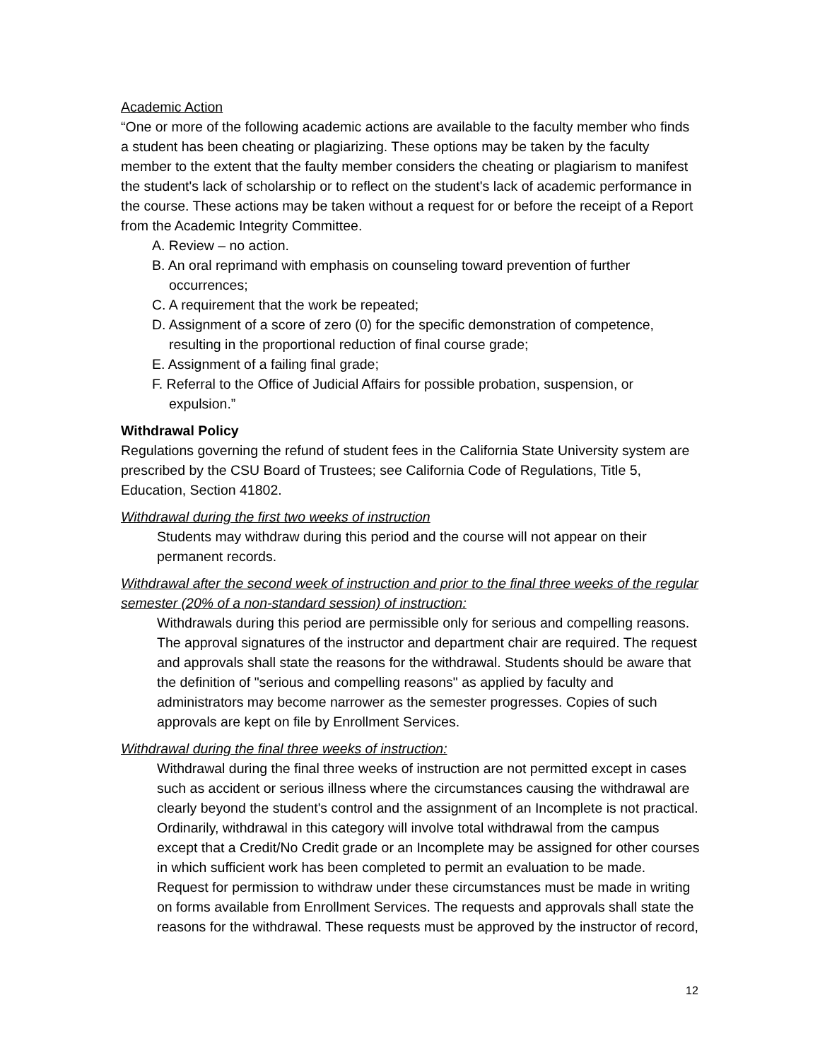Academic Action
“One or more of the following academic actions are available to the faculty member who finds a student has been cheating or plagiarizing. These options may be taken by the faculty member to the extent that the faulty member considers the cheating or plagiarism to manifest the student's lack of scholarship or to reflect on the student's lack of academic performance in the course. These actions may be taken without a request for or before the receipt of a Report from the Academic Integrity Committee.
A. Review – no action.
B. An oral reprimand with emphasis on counseling toward prevention of further occurrences;
C. A requirement that the work be repeated;
D. Assignment of a score of zero (0) for the specific demonstration of competence, resulting in the proportional reduction of final course grade;
E. Assignment of a failing final grade;
F. Referral to the Office of Judicial Affairs for possible probation, suspension, or expulsion.”
Withdrawal Policy
Regulations governing the refund of student fees in the California State University system are prescribed by the CSU Board of Trustees; see California Code of Regulations, Title 5, Education, Section 41802.
Withdrawal during the first two weeks of instruction
Students may withdraw during this period and the course will not appear on their permanent records.
Withdrawal after the second week of instruction and prior to the final three weeks of the regular semester (20% of a non-standard session) of instruction:
Withdrawals during this period are permissible only for serious and compelling reasons. The approval signatures of the instructor and department chair are required. The request and approvals shall state the reasons for the withdrawal. Students should be aware that the definition of "serious and compelling reasons" as applied by faculty and administrators may become narrower as the semester progresses. Copies of such approvals are kept on file by Enrollment Services.
Withdrawal during the final three weeks of instruction:
Withdrawal during the final three weeks of instruction are not permitted except in cases such as accident or serious illness where the circumstances causing the withdrawal are clearly beyond the student's control and the assignment of an Incomplete is not practical. Ordinarily, withdrawal in this category will involve total withdrawal from the campus except that a Credit/No Credit grade or an Incomplete may be assigned for other courses in which sufficient work has been completed to permit an evaluation to be made. Request for permission to withdraw under these circumstances must be made in writing on forms available from Enrollment Services. The requests and approvals shall state the reasons for the withdrawal. These requests must be approved by the instructor of record,
12